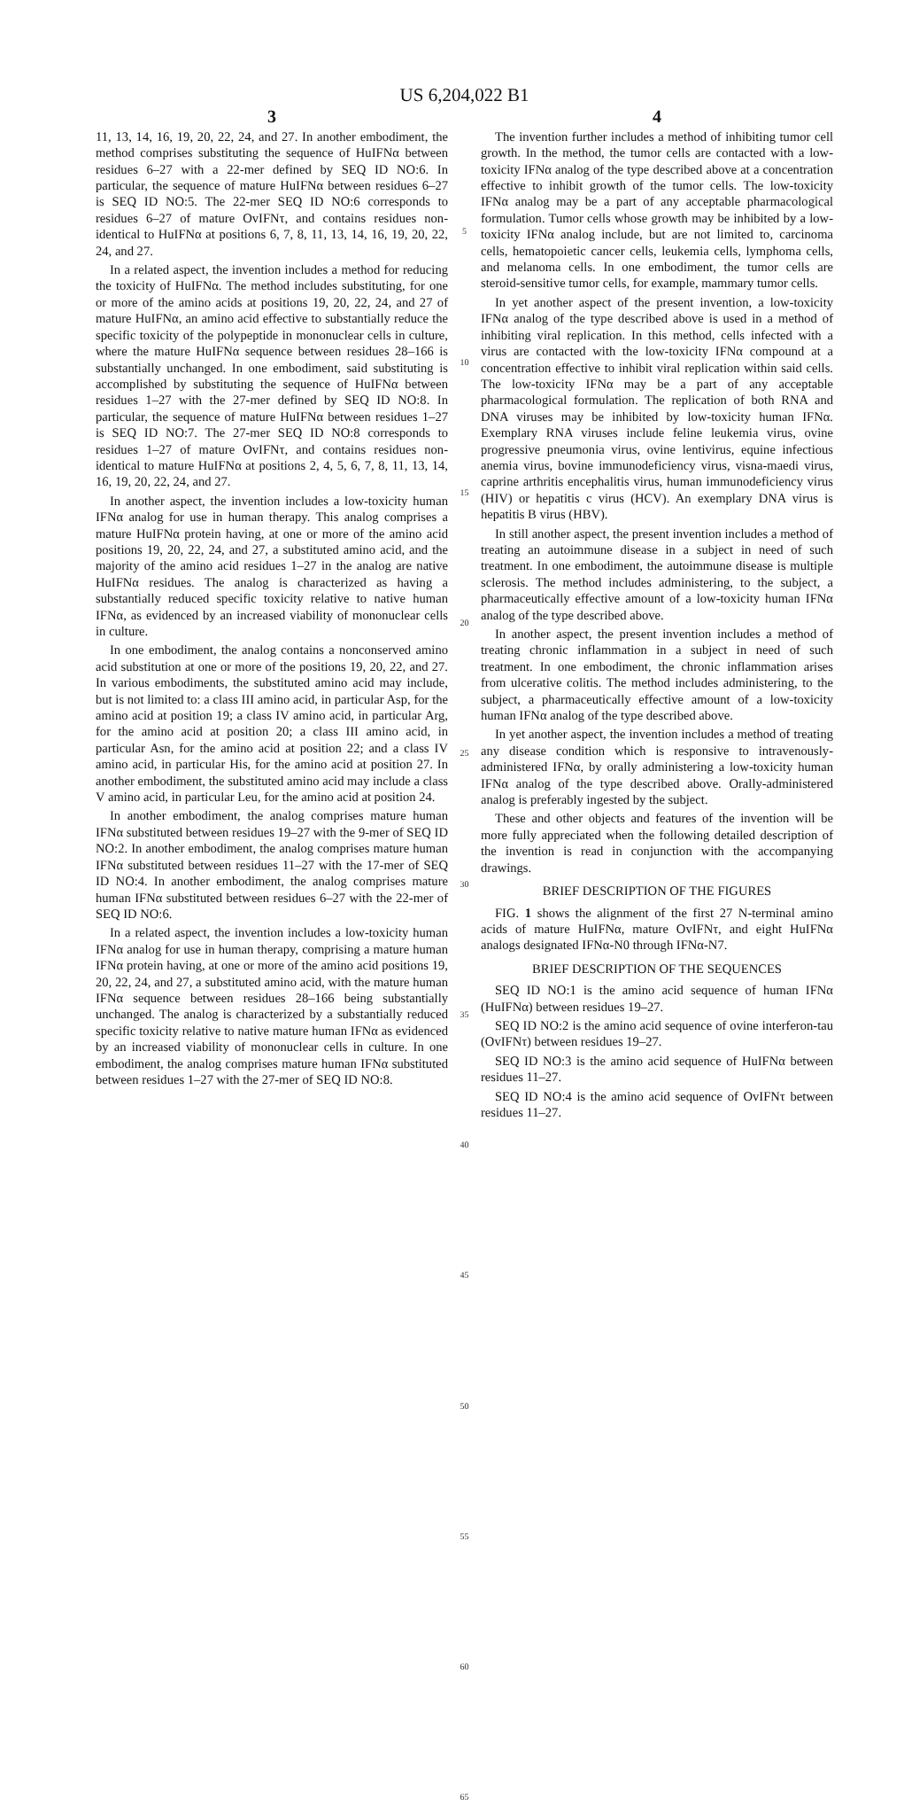US 6,204,022 B1
3
11, 13, 14, 16, 19, 20, 22, 24, and 27. In another embodiment, the method comprises substituting the sequence of HuIFNα between residues 6–27 with a 22-mer defined by SEQ ID NO:6. In particular, the sequence of mature HuIFNα between residues 6–27 is SEQ ID NO:5. The 22-mer SEQ ID NO:6 corresponds to residues 6–27 of mature OvIFNτ, and contains residues non-identical to HuIFNα at positions 6, 7, 8, 11, 13, 14, 16, 19, 20, 22, 24, and 27.
In a related aspect, the invention includes a method for reducing the toxicity of HuIFNα. The method includes substituting, for one or more of the amino acids at positions 19, 20, 22, 24, and 27 of mature HuIFNα, an amino acid effective to substantially reduce the specific toxicity of the polypeptide in mononuclear cells in culture, where the mature HuIFNα sequence between residues 28–166 is substantially unchanged. In one embodiment, said substituting is accomplished by substituting the sequence of HuIFNα between residues 1–27 with the 27-mer defined by SEQ ID NO:8. In particular, the sequence of mature HuIFNα between residues 1–27 is SEQ ID NO:7. The 27-mer SEQ ID NO:8 corresponds to residues 1–27 of mature OvIFNτ, and contains residues non-identical to mature HuIFNα at positions 2, 4, 5, 6, 7, 8, 11, 13, 14, 16, 19, 20, 22, 24, and 27.
In another aspect, the invention includes a low-toxicity human IFNα analog for use in human therapy. This analog comprises a mature HuIFNα protein having, at one or more of the amino acid positions 19, 20, 22, 24, and 27, a substituted amino acid, and the majority of the amino acid residues 1–27 in the analog are native HuIFNα residues. The analog is characterized as having a substantially reduced specific toxicity relative to native human IFNα, as evidenced by an increased viability of mononuclear cells in culture.
In one embodiment, the analog contains a nonconserved amino acid substitution at one or more of the positions 19, 20, 22, and 27. In various embodiments, the substituted amino acid may include, but is not limited to: a class III amino acid, in particular Asp, for the amino acid at position 19; a class IV amino acid, in particular Arg, for the amino acid at position 20; a class III amino acid, in particular Asn, for the amino acid at position 22; and a class IV amino acid, in particular His, for the amino acid at position 27. In another embodiment, the substituted amino acid may include a class V amino acid, in particular Leu, for the amino acid at position 24.
In another embodiment, the analog comprises mature human IFNα substituted between residues 19–27 with the 9-mer of SEQ ID NO:2. In another embodiment, the analog comprises mature human IFNα substituted between residues 11–27 with the 17-mer of SEQ ID NO:4. In another embodiment, the analog comprises mature human IFNα substituted between residues 6–27 with the 22-mer of SEQ ID NO:6.
In a related aspect, the invention includes a low-toxicity human IFNα analog for use in human therapy, comprising a mature human IFNα protein having, at one or more of the amino acid positions 19, 20, 22, 24, and 27, a substituted amino acid, with the mature human IFNα sequence between residues 28–166 being substantially unchanged. The analog is characterized by a substantially reduced specific toxicity relative to native mature human IFNα as evidenced by an increased viability of mononuclear cells in culture. In one embodiment, the analog comprises mature human IFNα substituted between residues 1–27 with the 27-mer of SEQ ID NO:8.
5
10
15
20
25
30
35
40
45
50
55
60
65
4
The invention further includes a method of inhibiting tumor cell growth. In the method, the tumor cells are contacted with a low-toxicity IFNα analog of the type described above at a concentration effective to inhibit growth of the tumor cells. The low-toxicity IFNα analog may be a part of any acceptable pharmacological formulation. Tumor cells whose growth may be inhibited by a low-toxicity IFNα analog include, but are not limited to, carcinoma cells, hematopoietic cancer cells, leukemia cells, lymphoma cells, and melanoma cells. In one embodiment, the tumor cells are steroid-sensitive tumor cells, for example, mammary tumor cells.
In yet another aspect of the present invention, a low-toxicity IFNα analog of the type described above is used in a method of inhibiting viral replication. In this method, cells infected with a virus are contacted with the low-toxicity IFNα compound at a concentration effective to inhibit viral replication within said cells. The low-toxicity IFNα may be a part of any acceptable pharmacological formulation. The replication of both RNA and DNA viruses may be inhibited by low-toxicity human IFNα. Exemplary RNA viruses include feline leukemia virus, ovine progressive pneumonia virus, ovine lentivirus, equine infectious anemia virus, bovine immunodeficiency virus, visna-maedi virus, caprine arthritis encephalitis virus, human immunodeficiency virus (HIV) or hepatitis c virus (HCV). An exemplary DNA virus is hepatitis B virus (HBV).
In still another aspect, the present invention includes a method of treating an autoimmune disease in a subject in need of such treatment. In one embodiment, the autoimmune disease is multiple sclerosis. The method includes administering, to the subject, a pharmaceutically effective amount of a low-toxicity human IFNα analog of the type described above.
In another aspect, the present invention includes a method of treating chronic inflammation in a subject in need of such treatment. In one embodiment, the chronic inflammation arises from ulcerative colitis. The method includes administering, to the subject, a pharmaceutically effective amount of a low-toxicity human IFNα analog of the type described above.
In yet another aspect, the invention includes a method of treating any disease condition which is responsive to intravenously-administered IFNα, by orally administering a low-toxicity human IFNα analog of the type described above. Orally-administered analog is preferably ingested by the subject.
These and other objects and features of the invention will be more fully appreciated when the following detailed description of the invention is read in conjunction with the accompanying drawings.
BRIEF DESCRIPTION OF THE FIGURES
FIG. 1 shows the alignment of the first 27 N-terminal amino acids of mature HuIFNα, mature OvIFNτ, and eight HuIFNα analogs designated IFNα-N0 through IFNα-N7.
BRIEF DESCRIPTION OF THE SEQUENCES
SEQ ID NO:1 is the amino acid sequence of human IFNα (HuIFNα) between residues 19–27.
SEQ ID NO:2 is the amino acid sequence of ovine interferon-tau (OvIFNτ) between residues 19–27.
SEQ ID NO:3 is the amino acid sequence of HuIFNα between residues 11–27.
SEQ ID NO:4 is the amino acid sequence of OvIFNτ between residues 11–27.